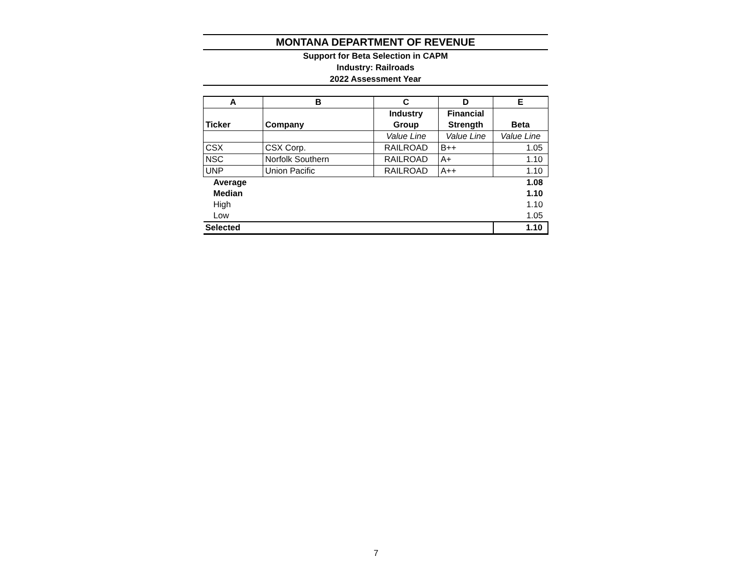MONTANA DEPARTMENT OF REVENUE
Support for Beta Selection in CAPM
Industry: Railroads
2022 Assessment Year
| A | B | C | D | E |
| --- | --- | --- | --- | --- |
| Ticker | Company | Industry Group | Financial Strength | Beta |
| | | Value Line | Value Line | Value Line |
| CSX | CSX Corp. | RAILROAD | B++ | 1.05 |
| NSC | Norfolk Southern | RAILROAD | A+ | 1.10 |
| UNP | Union Pacific | RAILROAD | A++ | 1.10 |
| Average | | | | 1.08 |
| Median | | | | 1.10 |
| High | | | | 1.10 |
| Low | | | | 1.05 |
| Selected | | | | 1.10 |
7